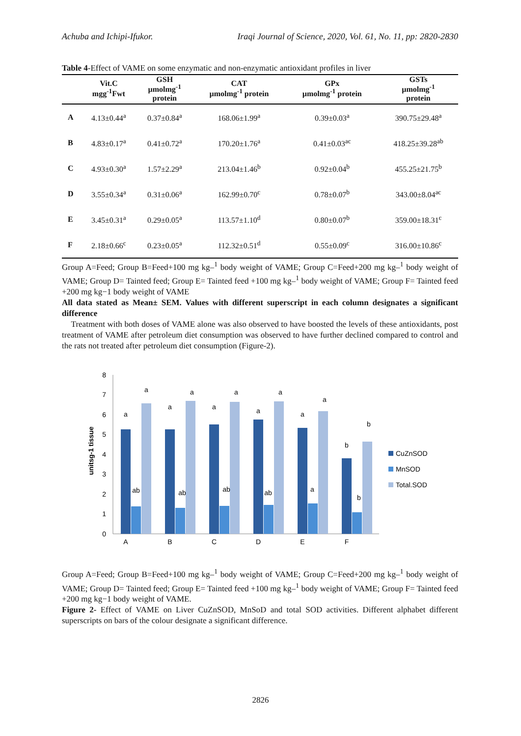Achuba and Ichipi-Ifukor. Iraqi Journal of Science, 2020, Vol. 61, No. 11, pp: 2820-2830
| Table 4 -Effect of VAME on some enzymatic and non-enzymatic antioxidant profiles in liver | | | | | |
| --- | --- | --- | --- | --- | --- |
| | Vit.C mgg<sup>-1</sup>Fwt | GSH µmolmg<sup>-1</sup> protein | CAT µmolmg<sup>-1</sup> protein | GPx µmolmg<sup>-1</sup> protein | GSTs µmolmg<sup>-1</sup> protein |
| A | 4.13±0.44<sup>a</sup> | 0.37±0.84<sup>a</sup> | 168.06±1.99<sup>a</sup> | 0.39±0.03<sup>a</sup> | 390.75±29.48<sup>a</sup> |
| B | 4.83±0.17<sup>a</sup> | 0.41±0.72<sup>a</sup> | 170.20±1.76<sup>a</sup> | 0.41±0.03<sup>ac</sup> | 418.25±39.28<sup>ab</sup> |
| C | 4.93±0.30<sup>a</sup> | 1.57±2.29<sup>a</sup> | 213.04±1.46<sup>b</sup> | 0.92±0.04<sup>b</sup> | 455.25±21.75<sup>b</sup> |
| D | 3.55±0.34<sup>a</sup> | 0.31±0.06<sup>a</sup> | 162.99±0.70<sup>c</sup> | 0.78±0.07<sup>b</sup> | 343.00±8.04<sup>ac</sup> |
| E | 3.45±0.31<sup>a</sup> | 0.29±0.05<sup>a</sup> | 113.57±1.10<sup>d</sup> | 0.80±0.07<sup>b</sup> | 359.00±18.31<sup>c</sup> |
| F | 2.18±0.66<sup>c</sup> | 0.23±0.05<sup>a</sup> | 112.32±0.51<sup>d</sup> | 0.55±0.09<sup>c</sup> | 316.00±10.86<sup>c</sup> |
Group A=Feed; Group B=Feed+100 mg kg–<sup>1</sup> body weight of VAME; Group C=Feed+200 mg kg–<sup>1</sup> body weight of VAME; Group D= Tainted feed; Group E= Tainted feed +100 mg kg–<sup>1</sup> body weight of VAME; Group F= Tainted feed +200 mg kg−1 body weight of VAME
All data stated as Mean± SEM. Values with different superscript in each column designates a significant difference
Treatment with both doses of VAME alone was also observed to have boosted the levels of these antioxidants, post treatment of VAME after petroleum diet consumption was observed to have further declined compared to control and the rats not treated after petroleum diet consumption (Figure-2).
unitsg-1 tissue
0
1
2
3
4
5
6
7
8
A
B
C
D
E
F
a
a
ab
a
a
ab
a
a
ab
a
a
ab
a
a
a
b
b
b
CuZnSOD
MnSOD
Total.SOD
Group A=Feed; Group B=Feed+100 mg kg–<sup>1</sup> body weight of VAME; Group C=Feed+200 mg kg–<sup>1</sup> body weight of VAME; Group D= Tainted feed; Group E= Tainted feed +100 mg kg–<sup>1</sup> body weight of VAME; Group F= Tainted feed +200 mg kg−1 body weight of VAME.
Figure 2- Effect of VAME on Liver CuZnSOD, MnSoD and total SOD activities. Different alphabet different superscripts on bars of the colour designate a significant difference.
2826